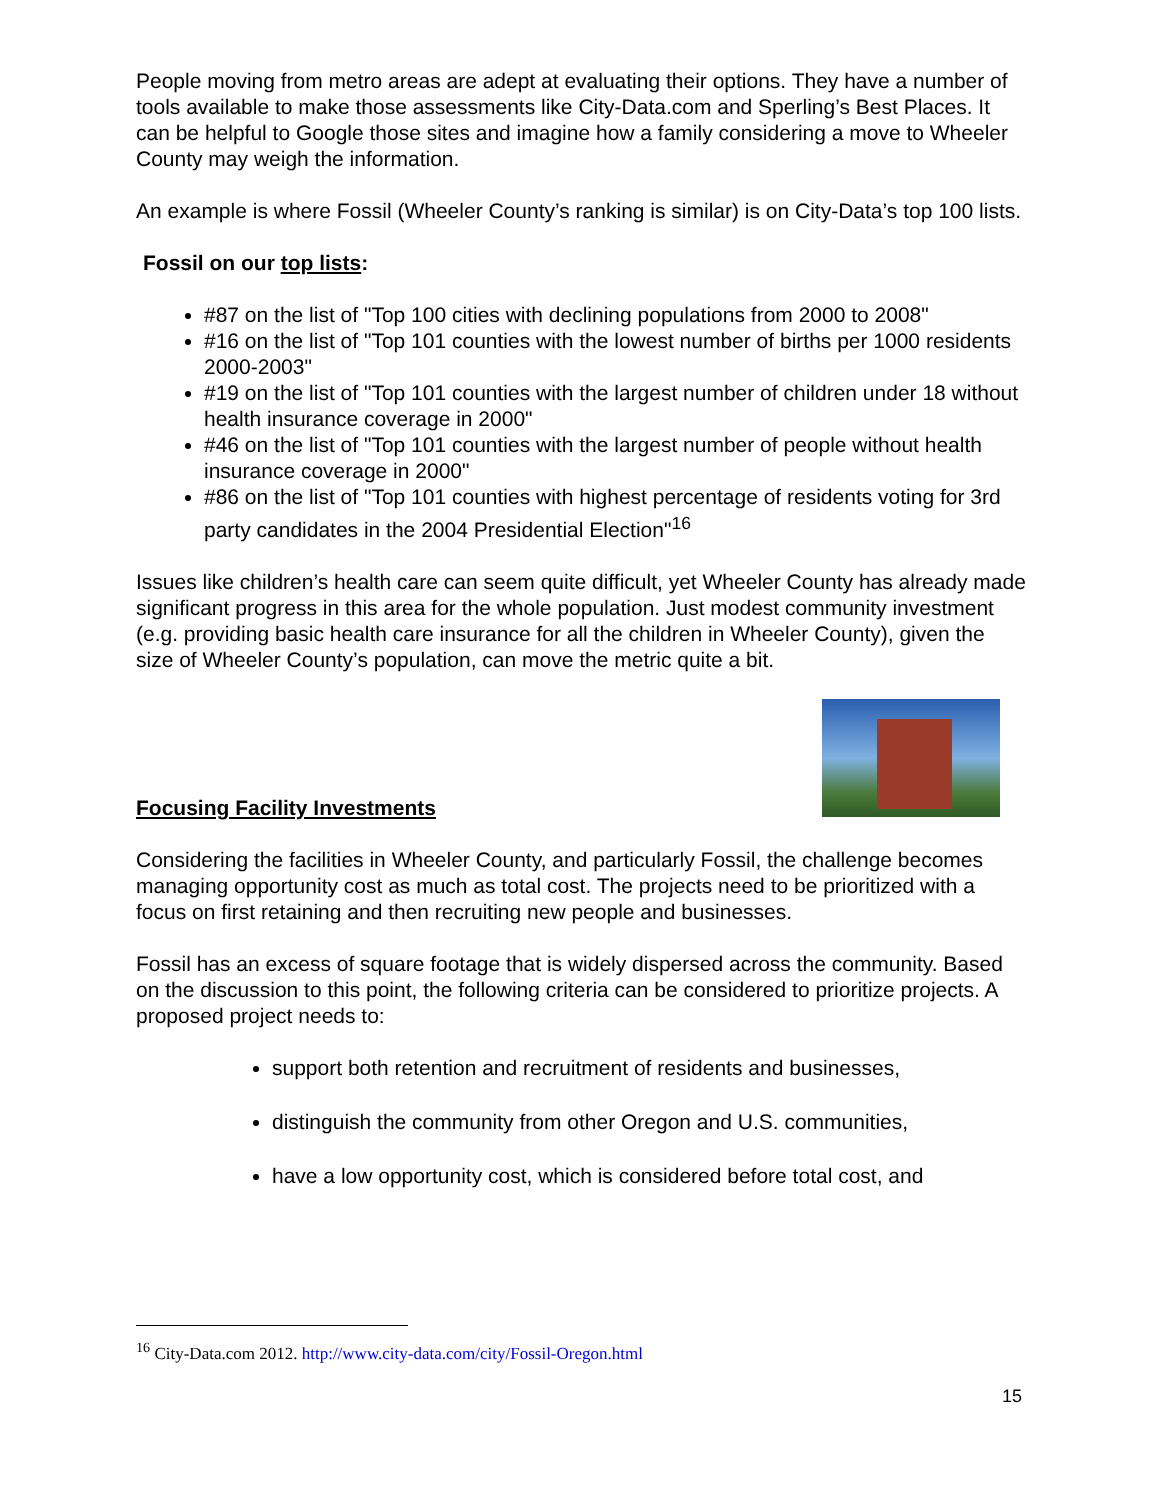People moving from metro areas are adept at evaluating their options. They have a number of tools available to make those assessments like City-Data.com and Sperling’s Best Places. It can be helpful to Google those sites and imagine how a family considering a move to Wheeler County may weigh the information.
An example is where Fossil (Wheeler County’s ranking is similar) is on City-Data’s top 100 lists.
Fossil on our top lists:
#87 on the list of "Top 100 cities with declining populations from 2000 to 2008"
#16 on the list of "Top 101 counties with the lowest number of births per 1000 residents 2000-2003"
#19 on the list of "Top 101 counties with the largest number of children under 18 without health insurance coverage in 2000"
#46 on the list of "Top 101 counties with the largest number of people without health insurance coverage in 2000"
#86 on the list of "Top 101 counties with highest percentage of residents voting for 3rd party candidates in the 2004 Presidential Election"<sup>16</sup>
Issues like children’s health care can seem quite difficult, yet Wheeler County has already made significant progress in this area for the whole population. Just modest community investment (e.g. providing basic health care insurance for all the children in Wheeler County), given the size of Wheeler County’s population, can move the metric quite a bit.
Focusing Facility Investments
Considering the facilities in Wheeler County, and particularly Fossil, the challenge becomes managing opportunity cost as much as total cost. The projects need to be prioritized with a focus on first retaining and then recruiting new people and businesses.
Fossil has an excess of square footage that is widely dispersed across the community. Based on the discussion to this point, the following criteria can be considered to prioritize projects. A proposed project needs to:
support both retention and recruitment of residents and businesses,
distinguish the community from other Oregon and U.S. communities,
have a low opportunity cost, which is considered before total cost, and
<sup>16</sup> City-Data.com 2012. http://www.city-data.com/city/Fossil-Oregon.html
15